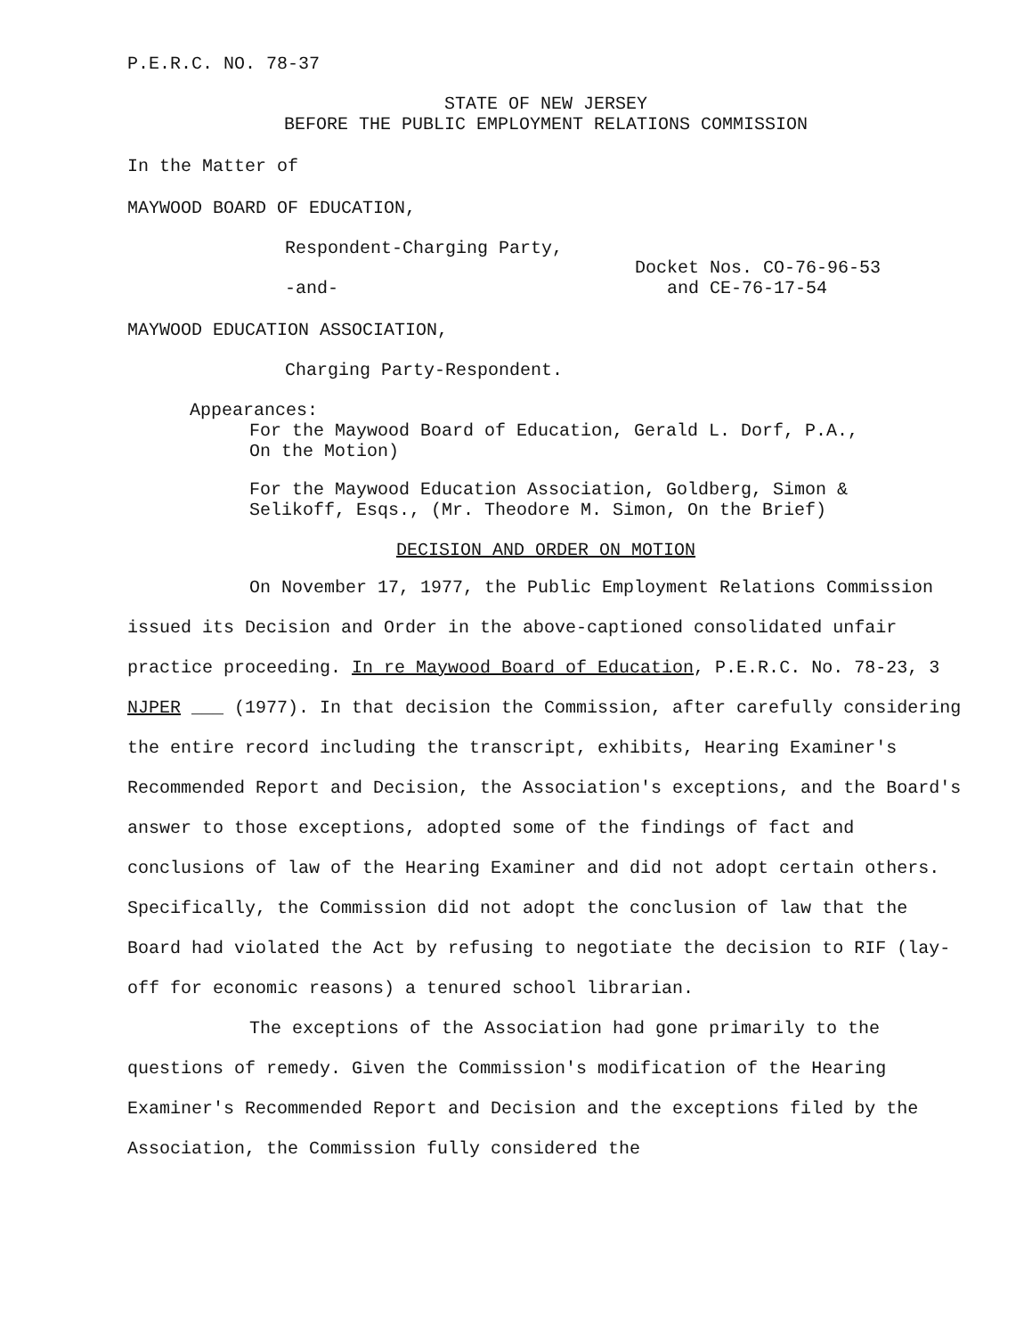P.E.R.C. NO. 78-37
STATE OF NEW JERSEY
BEFORE THE PUBLIC EMPLOYMENT RELATIONS COMMISSION
In the Matter of
MAYWOOD BOARD OF EDUCATION,
Respondent-Charging Party,
-and-
Docket Nos. CO-76-96-53
and CE-76-17-54
MAYWOOD EDUCATION ASSOCIATION,
Charging Party-Respondent.
Appearances:
For the Maywood Board of Education, Gerald L. Dorf, P.A.,
On the Motion)
For the Maywood Education Association, Goldberg, Simon &
Selikoff, Esqs., (Mr. Theodore M. Simon, On the Brief)
DECISION AND ORDER ON MOTION
On November 17, 1977, the Public Employment Relations Commission issued its Decision and Order in the above-captioned consolidated unfair practice proceeding. In re Maywood Board of Education, P.E.R.C. No. 78-23, 3 NJPER ___ (1977). In that decision the Commission, after carefully considering the entire record including the transcript, exhibits, Hearing Examiner's Recommended Report and Decision, the Association's exceptions, and the Board's answer to those exceptions, adopted some of the findings of fact and conclusions of law of the Hearing Examiner and did not adopt certain others. Specifically, the Commission did not adopt the conclusion of law that the Board had violated the Act by refusing to negotiate the decision to RIF (lay-off for economic reasons) a tenured school librarian.
The exceptions of the Association had gone primarily to the questions of remedy. Given the Commission's modification of the Hearing Examiner's Recommended Report and Decision and the exceptions filed by the Association, the Commission fully considered the